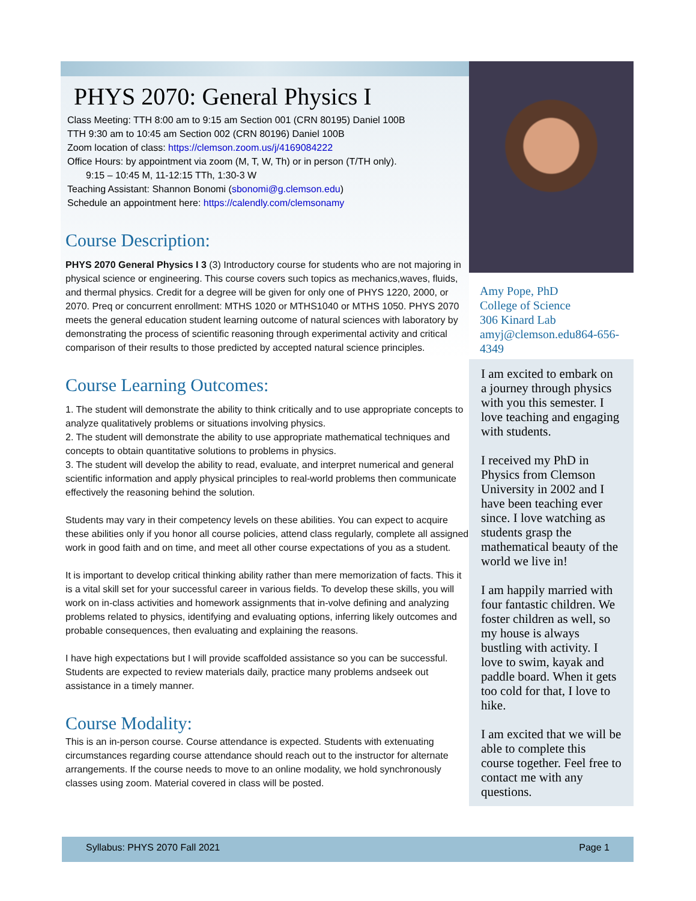PHYS 2070: General Physics I
Class Meeting: TTH 8:00 am to 9:15 am Section 001 (CRN 80195) Daniel 100B
TTH 9:30 am to 10:45 am Section 002 (CRN 80196) Daniel 100B
Zoom location of class: https://clemson.zoom.us/j/4169084222
Office Hours: by appointment via zoom (M, T, W, Th) or in person (T/TH only).
9:15 – 10:45 M, 11-12:15 TTh, 1:30-3 W
Teaching Assistant: Shannon Bonomi (sbonomi@g.clemson.edu)
Schedule an appointment here: https://calendly.com/clemsonamy
Course Description:
PHYS 2070 General Physics I 3 (3) Introductory course for students who are not majoring in physical science or engineering. This course covers such topics as mechanics,waves, fluids, and thermal physics. Credit for a degree will be given for only one of PHYS 1220, 2000, or 2070. Preq or concurrent enrollment: MTHS 1020 or MTHS1040 or MTHS 1050. PHYS 2070 meets the general education student learning outcome of natural sciences with laboratory by demonstrating the process of scientific reasoning through experimental activity and critical comparison of their results to those predicted by accepted natural science principles.
Course Learning Outcomes:
1. The student will demonstrate the ability to think critically and to use appropriate concepts to analyze qualitatively problems or situations involving physics.
2. The student will demonstrate the ability to use appropriate mathematical techniques and concepts to obtain quantitative solutions to problems in physics.
3. The student will develop the ability to read, evaluate, and interpret numerical and general scientific information and apply physical principles to real-world problems then communicate effectively the reasoning behind the solution.
Students may vary in their competency levels on these abilities. You can expect to acquire these abilities only if you honor all course policies, attend class regularly, complete all assigned work in good faith and on time, and meet all other course expectations of you as a student.
It is important to develop critical thinking ability rather than mere memorization of facts. This it is a vital skill set for your successful career in various fields. To develop these skills, you will work on in-class activities and homework assignments that in-volve defining and analyzing problems related to physics, identifying and evaluating options, inferring likely outcomes and probable consequences, then evaluating and explaining the reasons.
I have high expectations but I will provide scaffolded assistance so you can be successful. Students are expected to review materials daily, practice many problems andseek out assistance in a timely manner.
Course Modality:
This is an in-person course. Course attendance is expected. Students with extenuating circumstances regarding course attendance should reach out to the instructor for alternate arrangements. If the course needs to move to an online modality, we hold synchronously classes using zoom. Material covered in class will be posted.
Amy Pope, PhD
College of Science
306 Kinard Lab
amyj@clemson.edu864-656-4349
I am excited to embark on a journey through physics with you this semester. I love teaching and engaging with students.
I received my PhD in Physics from Clemson University in 2002 and I have been teaching ever since. I love watching as students grasp the mathematical beauty of the world we live in!
I am happily married with four fantastic children. We foster children as well, so my house is always bustling with activity. I love to swim, kayak and paddle board. When it gets too cold for that, I love to hike.
I am excited that we will be able to complete this course together. Feel free to contact me with any questions.
Syllabus: PHYS 2070 Fall 2021 Page 1